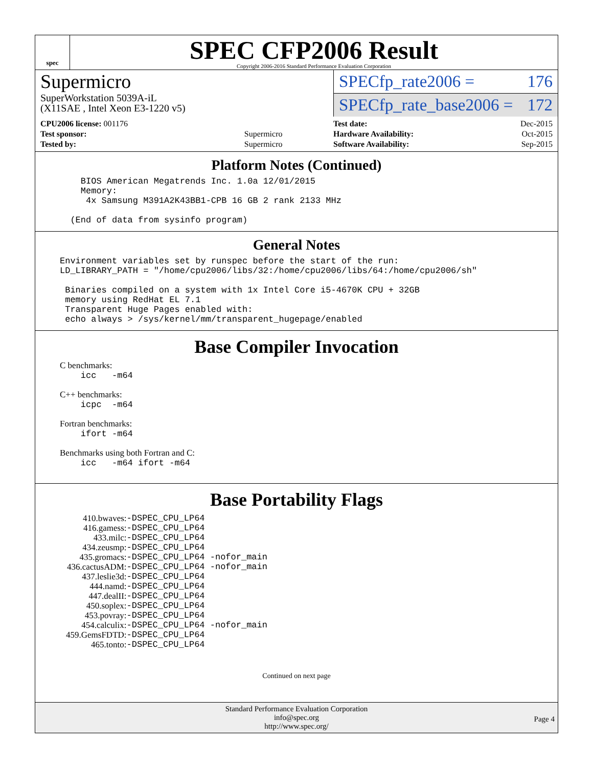spec
SPEC CFP2006 Result
Copyright 2006-2016 Standard Performance Evaluation Corporation
Supermicro
SuperWorkstation 5039A-iL
(X11SAE , Intel Xeon E3-1220 v5)
SPECfp_rate2006 = 176
SPECfp_rate_base2006 = 172
| CPU2006 license: 001176 | |
| Test sponsor: | Supermicro |
| Tested by: | Supermicro |
| Test date: | Dec-2015 |
| Hardware Availability: | Oct-2015 |
| Software Availability: | Sep-2015 |
Platform Notes (Continued)
    BIOS American Megatrends Inc. 1.0a 12/01/2015
    Memory:
     4x Samsung M391A2K43BB1-CPB 16 GB 2 rank 2133 MHz

  (End of data from sysinfo program)
General Notes
Environment variables set by runspec before the start of the run:
LD_LIBRARY_PATH = "/home/cpu2006/libs/32:/home/cpu2006/libs/64:/home/cpu2006/sh"

 Binaries compiled on a system with 1x Intel Core i5-4670K CPU + 32GB
 memory using RedHat EL 7.1
 Transparent Huge Pages enabled with:
 echo always > /sys/kernel/mm/transparent_hugepage/enabled
Base Compiler Invocation
C benchmarks:
    icc   -m64
C++ benchmarks:
    icpc  -m64
Fortran benchmarks:
    ifort -m64
Benchmarks using both Fortran and C:
    icc   -m64 ifort -m64
Base Portability Flags
| 410.bwaves: | -DSPEC_CPU_LP64 |
| 416.gamess: | -DSPEC_CPU_LP64 |
| 433.milc: | -DSPEC_CPU_LP64 |
| 434.zeusmp: | -DSPEC_CPU_LP64 |
| 435.gromacs: | -DSPEC_CPU_LP64 -nofor_main |
| 436.cactusADM: | -DSPEC_CPU_LP64 -nofor_main |
| 437.leslie3d: | -DSPEC_CPU_LP64 |
| 444.namd: | -DSPEC_CPU_LP64 |
| 447.dealII: | -DSPEC_CPU_LP64 |
| 450.soplex: | -DSPEC_CPU_LP64 |
| 453.povray: | -DSPEC_CPU_LP64 |
| 454.calculix: | -DSPEC_CPU_LP64 -nofor_main |
| 459.GemsFDTD: | -DSPEC_CPU_LP64 |
| 465.tonto: | -DSPEC_CPU_LP64 |
Continued on next page
Standard Performance Evaluation Corporation
info@spec.org
http://www.spec.org/
Page 4